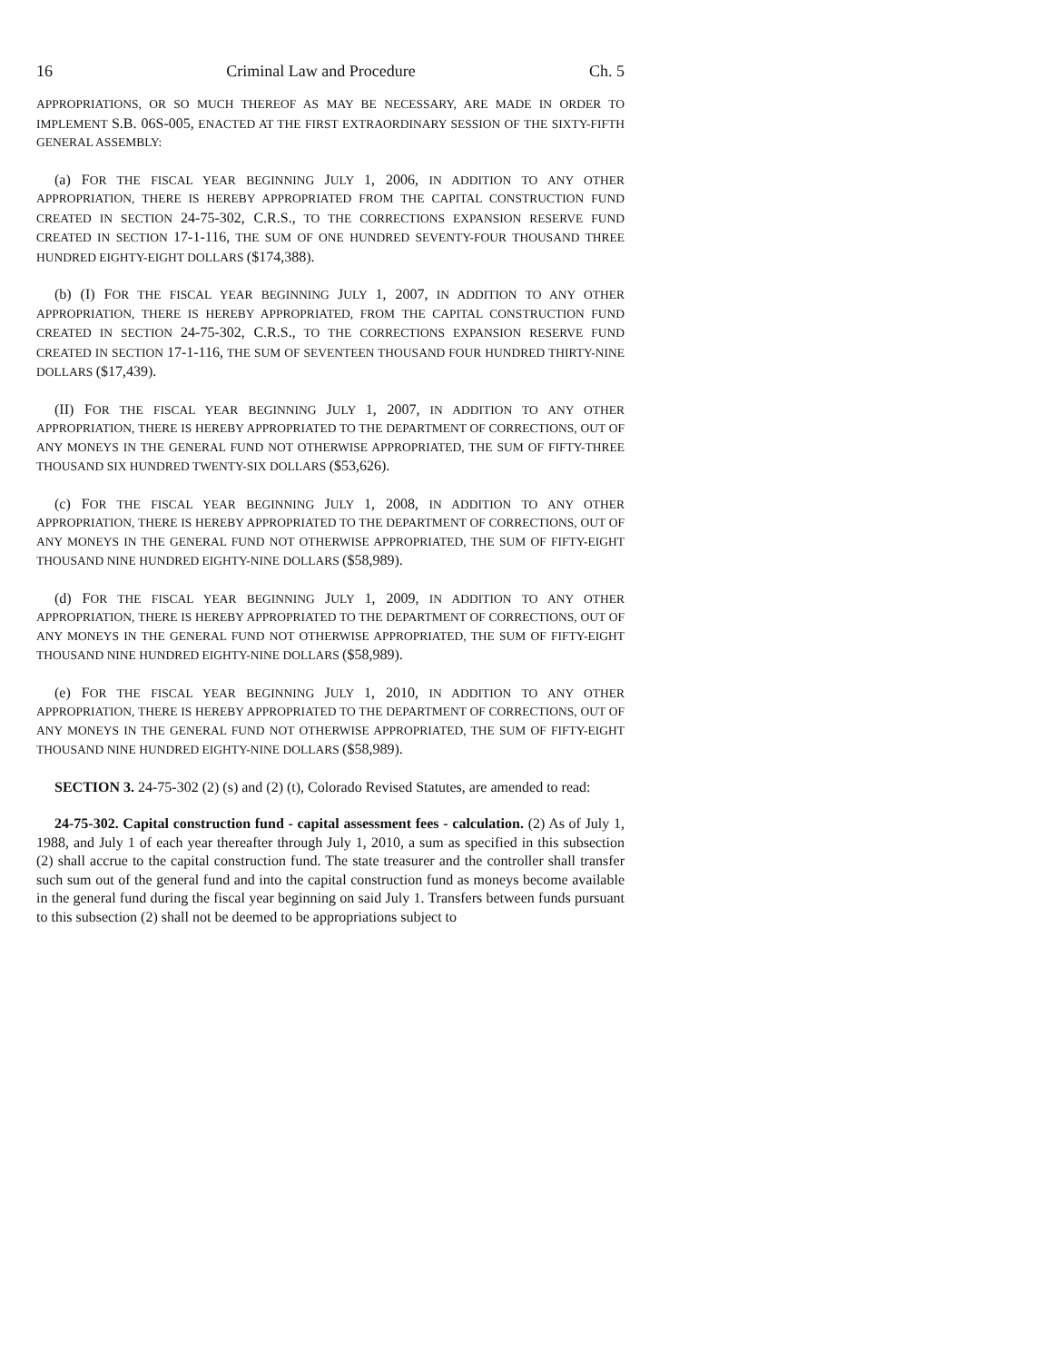16 Criminal Law and Procedure Ch. 5
APPROPRIATIONS, OR SO MUCH THEREOF AS MAY BE NECESSARY, ARE MADE IN ORDER TO IMPLEMENT S.B. 06S-005, ENACTED AT THE FIRST EXTRAORDINARY SESSION OF THE SIXTY-FIFTH GENERAL ASSEMBLY:
(a) FOR THE FISCAL YEAR BEGINNING JULY 1, 2006, IN ADDITION TO ANY OTHER APPROPRIATION, THERE IS HEREBY APPROPRIATED FROM THE CAPITAL CONSTRUCTION FUND CREATED IN SECTION 24-75-302, C.R.S., TO THE CORRECTIONS EXPANSION RESERVE FUND CREATED IN SECTION 17-1-116, THE SUM OF ONE HUNDRED SEVENTY-FOUR THOUSAND THREE HUNDRED EIGHTY-EIGHT DOLLARS ($174,388).
(b) (I) FOR THE FISCAL YEAR BEGINNING JULY 1, 2007, IN ADDITION TO ANY OTHER APPROPRIATION, THERE IS HEREBY APPROPRIATED, FROM THE CAPITAL CONSTRUCTION FUND CREATED IN SECTION 24-75-302, C.R.S., TO THE CORRECTIONS EXPANSION RESERVE FUND CREATED IN SECTION 17-1-116, THE SUM OF SEVENTEEN THOUSAND FOUR HUNDRED THIRTY-NINE DOLLARS ($17,439).
(II) FOR THE FISCAL YEAR BEGINNING JULY 1, 2007, IN ADDITION TO ANY OTHER APPROPRIATION, THERE IS HEREBY APPROPRIATED TO THE DEPARTMENT OF CORRECTIONS, OUT OF ANY MONEYS IN THE GENERAL FUND NOT OTHERWISE APPROPRIATED, THE SUM OF FIFTY-THREE THOUSAND SIX HUNDRED TWENTY-SIX DOLLARS ($53,626).
(c) FOR THE FISCAL YEAR BEGINNING JULY 1, 2008, IN ADDITION TO ANY OTHER APPROPRIATION, THERE IS HEREBY APPROPRIATED TO THE DEPARTMENT OF CORRECTIONS, OUT OF ANY MONEYS IN THE GENERAL FUND NOT OTHERWISE APPROPRIATED, THE SUM OF FIFTY-EIGHT THOUSAND NINE HUNDRED EIGHTY-NINE DOLLARS ($58,989).
(d) FOR THE FISCAL YEAR BEGINNING JULY 1, 2009, IN ADDITION TO ANY OTHER APPROPRIATION, THERE IS HEREBY APPROPRIATED TO THE DEPARTMENT OF CORRECTIONS, OUT OF ANY MONEYS IN THE GENERAL FUND NOT OTHERWISE APPROPRIATED, THE SUM OF FIFTY-EIGHT THOUSAND NINE HUNDRED EIGHTY-NINE DOLLARS ($58,989).
(e) FOR THE FISCAL YEAR BEGINNING JULY 1, 2010, IN ADDITION TO ANY OTHER APPROPRIATION, THERE IS HEREBY APPROPRIATED TO THE DEPARTMENT OF CORRECTIONS, OUT OF ANY MONEYS IN THE GENERAL FUND NOT OTHERWISE APPROPRIATED, THE SUM OF FIFTY-EIGHT THOUSAND NINE HUNDRED EIGHTY-NINE DOLLARS ($58,989).
SECTION 3. 24-75-302 (2) (s) and (2) (t), Colorado Revised Statutes, are amended to read:
24-75-302. Capital construction fund - capital assessment fees - calculation. (2) As of July 1, 1988, and July 1 of each year thereafter through July 1, 2010, a sum as specified in this subsection (2) shall accrue to the capital construction fund. The state treasurer and the controller shall transfer such sum out of the general fund and into the capital construction fund as moneys become available in the general fund during the fiscal year beginning on said July 1. Transfers between funds pursuant to this subsection (2) shall not be deemed to be appropriations subject to